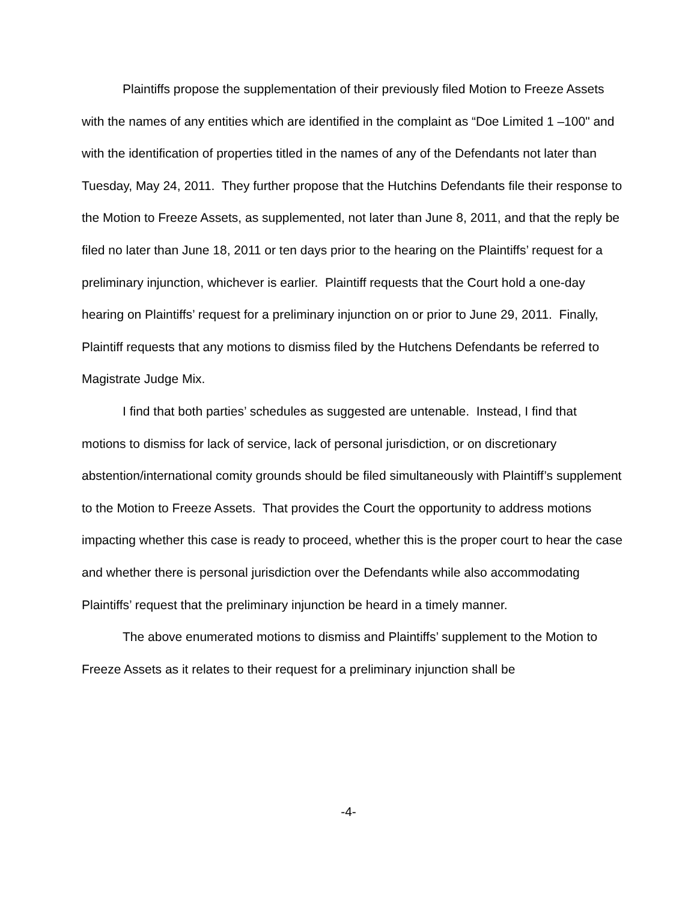Plaintiffs propose the supplementation of their previously filed Motion to Freeze Assets with the names of any entities which are identified in the complaint as “Doe Limited 1 –100" and with the identification of properties titled in the names of any of the Defendants not later than Tuesday, May 24, 2011. They further propose that the Hutchins Defendants file their response to the Motion to Freeze Assets, as supplemented, not later than June 8, 2011, and that the reply be filed no later than June 18, 2011 or ten days prior to the hearing on the Plaintiffs’ request for a preliminary injunction, whichever is earlier. Plaintiff requests that the Court hold a one-day hearing on Plaintiffs’ request for a preliminary injunction on or prior to June 29, 2011. Finally, Plaintiff requests that any motions to dismiss filed by the Hutchens Defendants be referred to Magistrate Judge Mix.
I find that both parties’ schedules as suggested are untenable. Instead, I find that motions to dismiss for lack of service, lack of personal jurisdiction, or on discretionary abstention/international comity grounds should be filed simultaneously with Plaintiff’s supplement to the Motion to Freeze Assets. That provides the Court the opportunity to address motions impacting whether this case is ready to proceed, whether this is the proper court to hear the case and whether there is personal jurisdiction over the Defendants while also accommodating Plaintiffs’ request that the preliminary injunction be heard in a timely manner.
The above enumerated motions to dismiss and Plaintiffs’ supplement to the Motion to Freeze Assets as it relates to their request for a preliminary injunction shall be
-4-